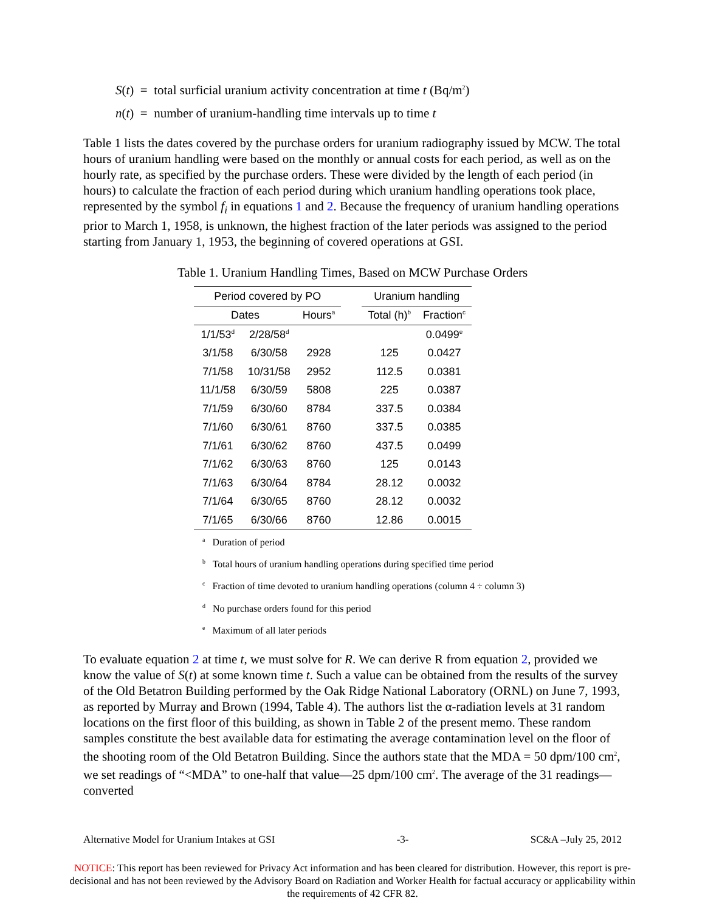S(t) = total surficial uranium activity concentration at time t (Bq/m<sup>2</sup>)
n(t) = number of uranium-handling time intervals up to time t
Table 1 lists the dates covered by the purchase orders for uranium radiography issued by MCW. The total hours of uranium handling were based on the monthly or annual costs for each period, as well as on the hourly rate, as specified by the purchase orders. These were divided by the length of each period (in hours) to calculate the fraction of each period during which uranium handling operations took place, represented by the symbol f<sub>i</sub> in equations 1 and 2. Because the frequency of uranium handling operations prior to March 1, 1958, is unknown, the highest fraction of the later periods was assigned to the period starting from January 1, 1953, the beginning of covered operations at GSI.
Table 1. Uranium Handling Times, Based on MCW Purchase Orders
| Period covered by PO | | | | Uranium handling | |
| --- | --- | --- | --- | --- | --- |
| Dates | | Hours<sup>a</sup> | | Total (h)<sup>b</sup> | Fraction<sup>c</sup> |
| 1/1/53<sup>d</sup> | 2/28/58<sup>d</sup> | | | | 0.0499<sup>e</sup> |
| 3/1/58 | 6/30/58 | 2928 | | 125 | 0.0427 |
| 7/1/58 | 10/31/58 | 2952 | | 112.5 | 0.0381 |
| 11/1/58 | 6/30/59 | 5808 | | 225 | 0.0387 |
| 7/1/59 | 6/30/60 | 8784 | | 337.5 | 0.0384 |
| 7/1/60 | 6/30/61 | 8760 | | 337.5 | 0.0385 |
| 7/1/61 | 6/30/62 | 8760 | | 437.5 | 0.0499 |
| 7/1/62 | 6/30/63 | 8760 | | 125 | 0.0143 |
| 7/1/63 | 6/30/64 | 8784 | | 28.12 | 0.0032 |
| 7/1/64 | 6/30/65 | 8760 | | 28.12 | 0.0032 |
| 7/1/65 | 6/30/66 | 8760 | | 12.86 | 0.0015 |
<sup>a</sup> Duration of period
<sup>b</sup> Total hours of uranium handling operations during specified time period
<sup>c</sup> Fraction of time devoted to uranium handling operations (column 4 ÷ column 3)
<sup>d</sup> No purchase orders found for this period
<sup>e</sup> Maximum of all later periods
To evaluate equation 2 at time t, we must solve for R. We can derive R from equation 2, provided we know the value of S(t) at some known time t. Such a value can be obtained from the results of the survey of the Old Betatron Building performed by the Oak Ridge National Laboratory (ORNL) on June 7, 1993, as reported by Murray and Brown (1994, Table 4). The authors list the α-radiation levels at 31 random locations on the first floor of this building, as shown in Table 2 of the present memo. These random samples constitute the best available data for estimating the average contamination level on the floor of the shooting room of the Old Betatron Building. Since the authors state that the MDA = 50 dpm/100 cm<sup>2</sup>, we set readings of “<MDA” to one-half that value—25 dpm/100 cm<sup>2</sup>. The average of the 31 readings— converted
Alternative Model for Uranium Intakes at GSI -3- SC&A –July 25, 2012
NOTICE: This report has been reviewed for Privacy Act information and has been cleared for distribution. However, this report is pre-decisional and has not been reviewed by the Advisory Board on Radiation and Worker Health for factual accuracy or applicability within the requirements of 42 CFR 82.